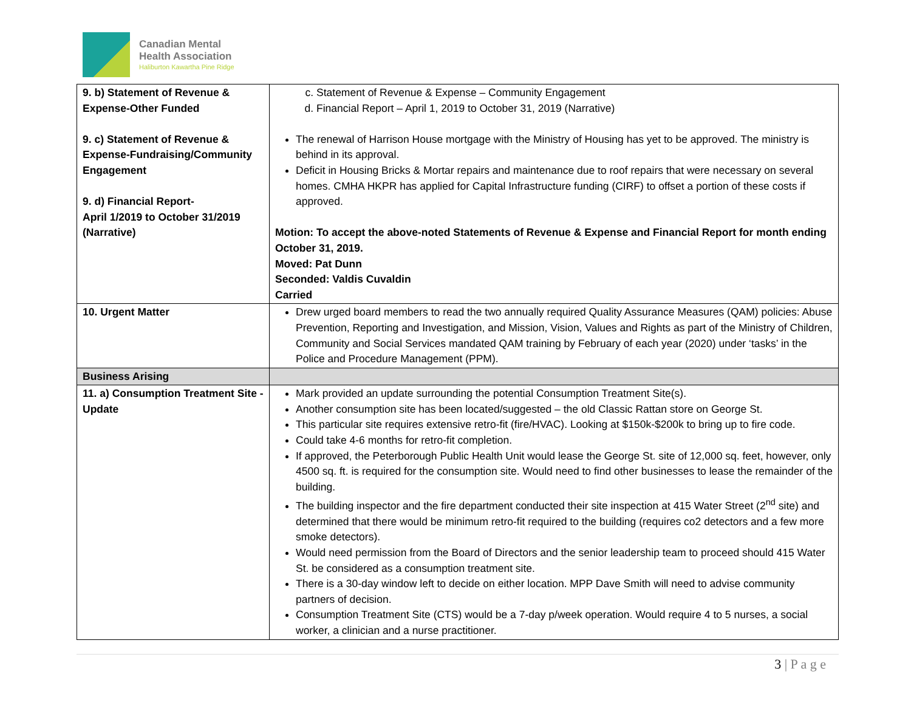Canadian Mental
Health Association
Haliburton Kawartha Pine Ridge
| 9. b) Statement of Revenue & Expense-Other Funded 9. c) Statement of Revenue & Expense-Fundraising/Community Engagement 9. d) Financial Report- April 1/2019 to October 31/2019 (Narrative) | c. Statement of Revenue & Expense – Community Engagement d. Financial Report – April 1, 2019 to October 31, 2019 (Narrative) The renewal of Harrison House mortgage with the Ministry of Housing has yet to be approved. The ministry is behind in its approval. Deficit in Housing Bricks & Mortar repairs and maintenance due to roof repairs that were necessary on several homes. CMHA HKPR has applied for Capital Infrastructure funding (CIRF) to offset a portion of these costs if approved. Motion: To accept the above-noted Statements of Revenue & Expense and Financial Report for month ending October 31, 2019. Moved: Pat Dunn Seconded: Valdis Cuvaldin Carried |
| 10. Urgent Matter | Drew urged board members to read the two annually required Quality Assurance Measures (QAM) policies: Abuse Prevention, Reporting and Investigation, and Mission, Vision, Values and Rights as part of the Ministry of Children, Community and Social Services mandated QAM training by February of each year (2020) under ‘tasks’ in the Police and Procedure Management (PPM). |
| Business Arising | |
| 11. a) Consumption Treatment Site - Update | Mark provided an update surrounding the potential Consumption Treatment Site(s). Another consumption site has been located/suggested – the old Classic Rattan store on George St. This particular site requires extensive retro-fit (fire/HVAC). Looking at $150k-$200k to bring up to fire code. Could take 4-6 months for retro-fit completion. If approved, the Peterborough Public Health Unit would lease the George St. site of 12,000 sq. feet, however, only 4500 sq. ft. is required for the consumption site. Would need to find other businesses to lease the remainder of the building. The building inspector and the fire department conducted their site inspection at 415 Water Street (2<sup>nd</sup> site) and determined that there would be minimum retro-fit required to the building (requires co2 detectors and a few more smoke detectors). Would need permission from the Board of Directors and the senior leadership team to proceed should 415 Water St. be considered as a consumption treatment site. There is a 30-day window left to decide on either location. MPP Dave Smith will need to advise community partners of decision. Consumption Treatment Site (CTS) would be a 7-day p/week operation. Would require 4 to 5 nurses, a social worker, a clinician and a nurse practitioner. |
3 | P a g e